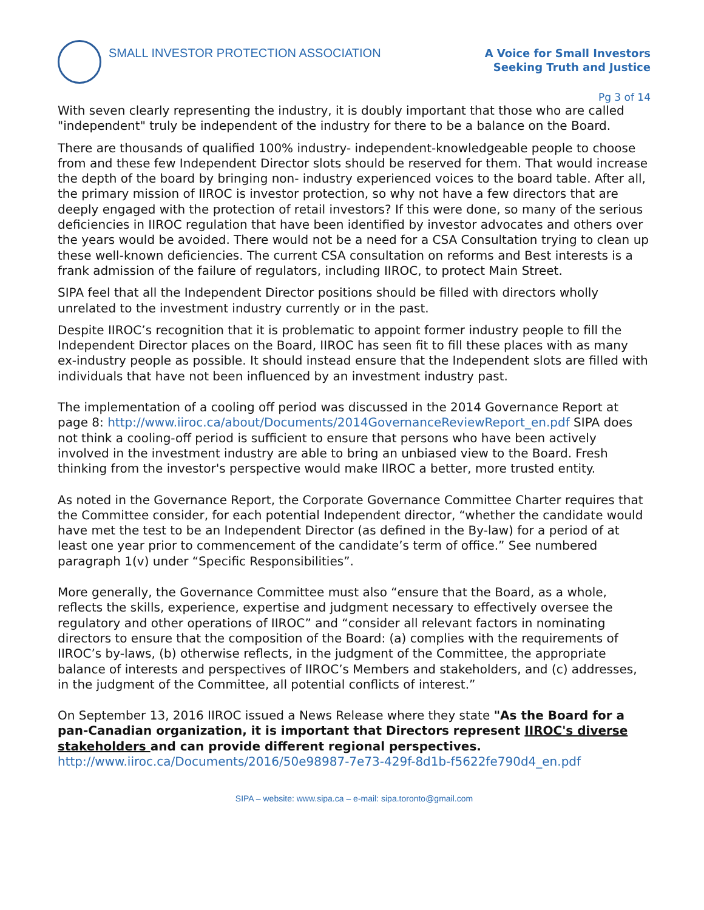SMALL INVESTOR PROTECTION ASSOCIATION
A Voice for Small Investors
Seeking Truth and Justice
Pg 3 of 14
With seven clearly representing the industry, it is doubly important that those who are called "independent" truly be independent of the industry for there to be a balance on the Board.
There are thousands of qualified 100% industry- independent-knowledgeable people to choose from and these few Independent Director slots should be reserved for them. That would increase the depth of the board by bringing non- industry experienced voices to the board table. After all, the primary mission of IIROC is investor protection, so why not have a few directors that are deeply engaged with the protection of retail investors? If this were done, so many of the serious deficiencies in IIROC regulation that have been identified by investor advocates and others over the years would be avoided. There would not be a need for a CSA Consultation trying to clean up these well-known deficiencies. The current CSA consultation on reforms and Best interests is a frank admission of the failure of regulators, including IIROC, to protect Main Street.
SIPA feel that all the Independent Director positions should be filled with directors wholly unrelated to the investment industry currently or in the past.
Despite IIROC’s recognition that it is problematic to appoint former industry people to fill the Independent Director places on the Board, IIROC has seen fit to fill these places with as many ex-industry people as possible. It should instead ensure that the Independent slots are filled with individuals that have not been influenced by an investment industry past.
The implementation of a cooling off period was discussed in the 2014 Governance Report at page 8: http://www.iiroc.ca/about/Documents/2014GovernanceReviewReport_en.pdf SIPA does not think a cooling-off period is sufficient to ensure that persons who have been actively involved in the investment industry are able to bring an unbiased view to the Board. Fresh thinking from the investor's perspective would make IIROC a better, more trusted entity.
As noted in the Governance Report, the Corporate Governance Committee Charter requires that the Committee consider, for each potential Independent director, “whether the candidate would have met the test to be an Independent Director (as defined in the By-law) for a period of at least one year prior to commencement of the candidate’s term of office.” See numbered paragraph 1(v) under “Specific Responsibilities”.
More generally, the Governance Committee must also “ensure that the Board, as a whole, reflects the skills, experience, expertise and judgment necessary to effectively oversee the regulatory and other operations of IIROC” and “consider all relevant factors in nominating directors to ensure that the composition of the Board: (a) complies with the requirements of IIROC’s by-laws, (b) otherwise reflects, in the judgment of the Committee, the appropriate balance of interests and perspectives of IIROC’s Members and stakeholders, and (c) addresses, in the judgment of the Committee, all potential conflicts of interest.”
On September 13, 2016 IIROC issued a News Release where they state "As the Board for a pan-Canadian organization, it is important that Directors represent IIROC's diverse stakeholders and can provide different regional perspectives. http://www.iiroc.ca/Documents/2016/50e98987-7e73-429f-8d1b-f5622fe790d4_en.pdf
SIPA – website: www.sipa.ca – e-mail: sipa.toronto@gmail.com